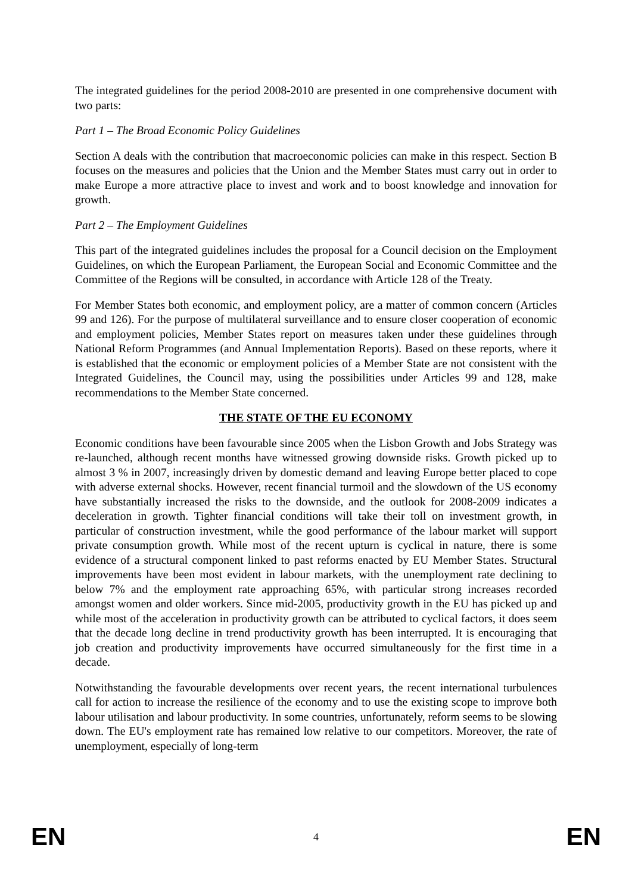The integrated guidelines for the period 2008-2010 are presented in one comprehensive document with two parts:
Part 1 – The Broad Economic Policy Guidelines
Section A deals with the contribution that macroeconomic policies can make in this respect. Section B focuses on the measures and policies that the Union and the Member States must carry out in order to make Europe a more attractive place to invest and work and to boost knowledge and innovation for growth.
Part 2 – The Employment Guidelines
This part of the integrated guidelines includes the proposal for a Council decision on the Employment Guidelines, on which the European Parliament, the European Social and Economic Committee and the Committee of the Regions will be consulted, in accordance with Article 128 of the Treaty.
For Member States both economic, and employment policy, are a matter of common concern (Articles 99 and 126). For the purpose of multilateral surveillance and to ensure closer cooperation of economic and employment policies, Member States report on measures taken under these guidelines through National Reform Programmes (and Annual Implementation Reports). Based on these reports, where it is established that the economic or employment policies of a Member State are not consistent with the Integrated Guidelines, the Council may, using the possibilities under Articles 99 and 128, make recommendations to the Member State concerned.
THE STATE OF THE EU ECONOMY
Economic conditions have been favourable since 2005 when the Lisbon Growth and Jobs Strategy was re-launched, although recent months have witnessed growing downside risks. Growth picked up to almost 3 % in 2007, increasingly driven by domestic demand and leaving Europe better placed to cope with adverse external shocks. However, recent financial turmoil and the slowdown of the US economy have substantially increased the risks to the downside, and the outlook for 2008-2009 indicates a deceleration in growth. Tighter financial conditions will take their toll on investment growth, in particular of construction investment, while the good performance of the labour market will support private consumption growth. While most of the recent upturn is cyclical in nature, there is some evidence of a structural component linked to past reforms enacted by EU Member States. Structural improvements have been most evident in labour markets, with the unemployment rate declining to below 7% and the employment rate approaching 65%, with particular strong increases recorded amongst women and older workers. Since mid-2005, productivity growth in the EU has picked up and while most of the acceleration in productivity growth can be attributed to cyclical factors, it does seem that the decade long decline in trend productivity growth has been interrupted. It is encouraging that job creation and productivity improvements have occurred simultaneously for the first time in a decade.
Notwithstanding the favourable developments over recent years, the recent international turbulences call for action to increase the resilience of the economy and to use the existing scope to improve both labour utilisation and labour productivity. In some countries, unfortunately, reform seems to be slowing down. The EU's employment rate has remained low relative to our competitors. Moreover, the rate of unemployment, especially of long-term
EN 4 EN